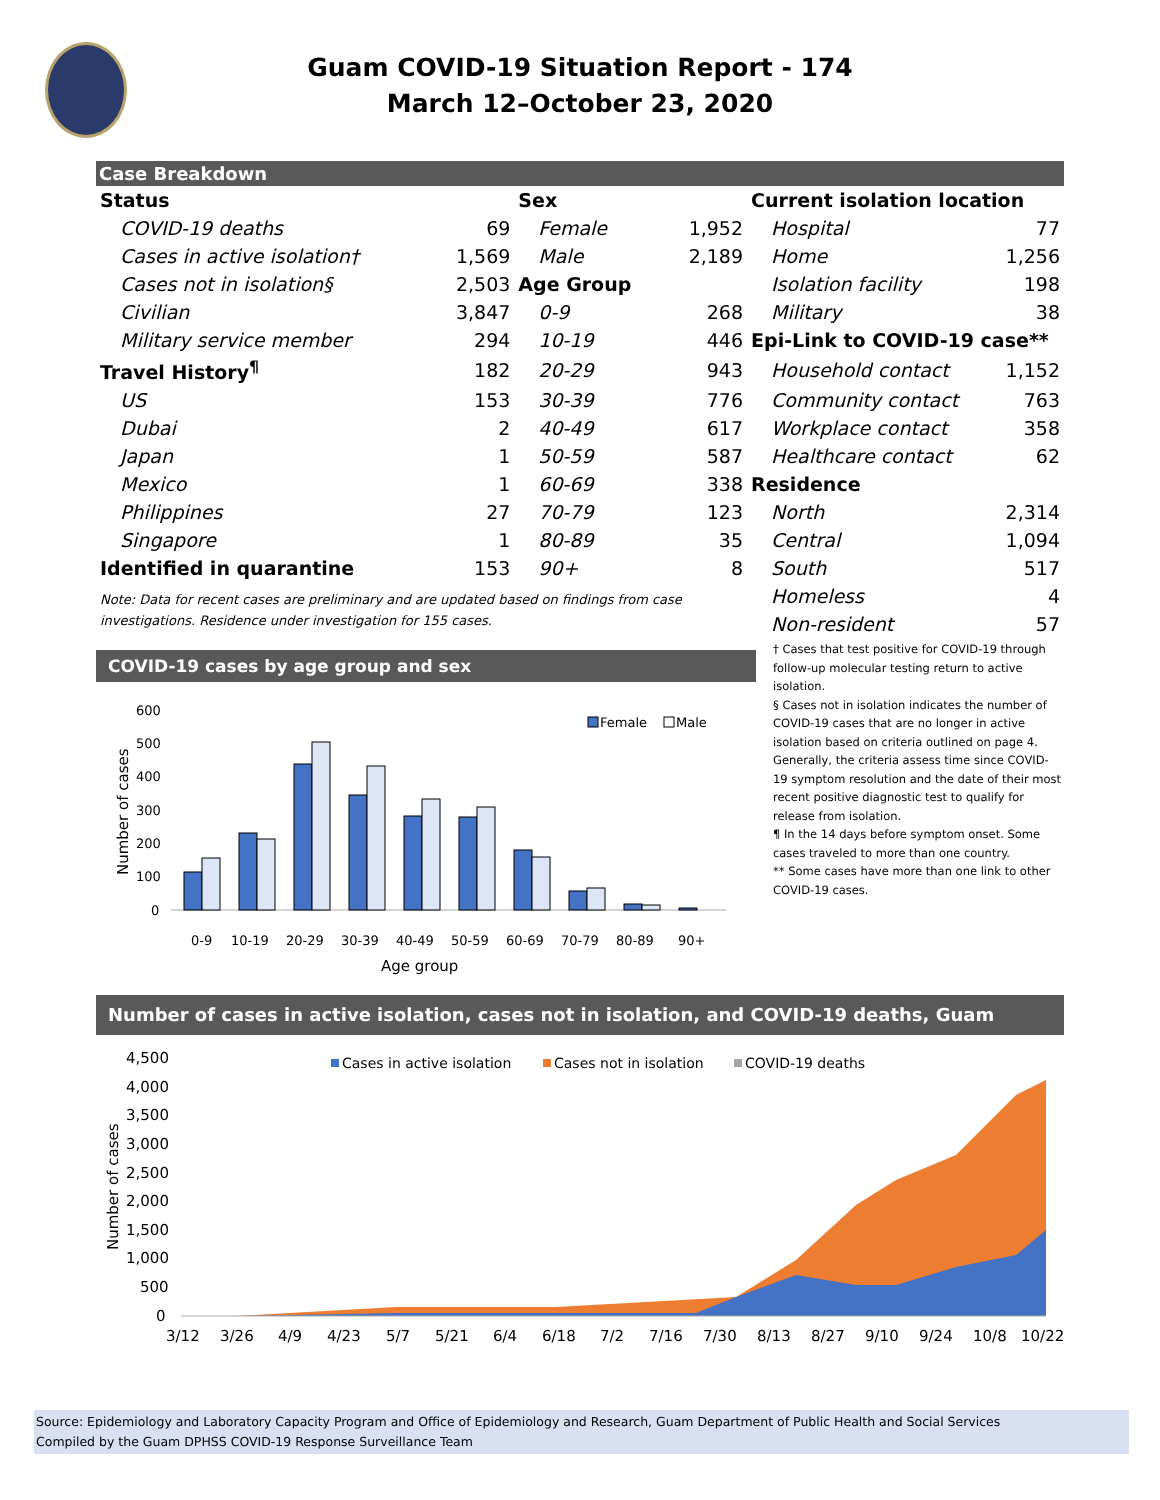Guam COVID-19 Situation Report - 174
March 12–October 23, 2020
Case Breakdown
| Status | | Sex | | Current isolation location | |
| COVID-19 deaths | 69 | Female | 1,952 | Hospital | 77 |
| Cases in active isolation† | 1,569 | Male | 2,189 | Home | 1,256 |
| Cases not in isolation§ | 2,503 | Age Group | | Isolation facility | 198 |
| Civilian | 3,847 | 0-9 | 268 | Military | 38 |
| Military service member | 294 | 10-19 | 446 | Epi-Link to COVID-19 case** | |
| Travel History<sup>¶</sup> | 182 | 20-29 | 943 | Household contact | 1,152 |
| US | 153 | 30-39 | 776 | Community contact | 763 |
| Dubai | 2 | 40-49 | 617 | Workplace contact | 358 |
| Japan | 1 | 50-59 | 587 | Healthcare contact | 62 |
| Mexico | 1 | 60-69 | 338 | Residence | |
| Philippines | 27 | 70-79 | 123 | North | 2,314 |
| Singapore | 1 | 80-89 | 35 | Central | 1,094 |
| Identified in quarantine | 153 | 90+ | 8 | South | 517 |
| Note: Data for recent cases are preliminary and are updated based on findings from case investigations. Residence under investigation for 155 cases. | | | | Homeless | 4 |
| | | | | Non-resident | 57 |
COVID-19 cases by age group and sex
600
500
400
300
200
100
0
Number of cases
Female
Male
0-9
10-19
20-29
30-39
40-49
50-59
60-69
70-79
80-89
90+
Age group
† Cases that test positive for COVID-19 through follow-up molecular testing return to active isolation.
§ Cases not in isolation indicates the number of COVID-19 cases that are no longer in active isolation based on criteria outlined on page 4. Generally, the criteria assess time since COVID-19 symptom resolution and the date of their most recent positive diagnostic test to qualify for release from isolation.
¶ In the 14 days before symptom onset. Some cases traveled to more than one country.
** Some cases have more than one link to other COVID-19 cases.
Number of cases in active isolation, cases not in isolation, and COVID-19 deaths, Guam
4,500
4,000
3,500
3,000
2,500
2,000
1,500
1,000
500
0
Number of cases
Cases in active isolation
Cases not in isolation
COVID-19 deaths
3/12
3/26
4/9
4/23
5/7
5/21
6/4
6/18
7/2
7/16
7/30
8/13
8/27
9/10
9/24
10/8
10/22
Source: Epidemiology and Laboratory Capacity Program and Office of Epidemiology and Research, Guam Department of Public Health and Social Services
Compiled by the Guam DPHSS COVID-19 Response Surveillance Team